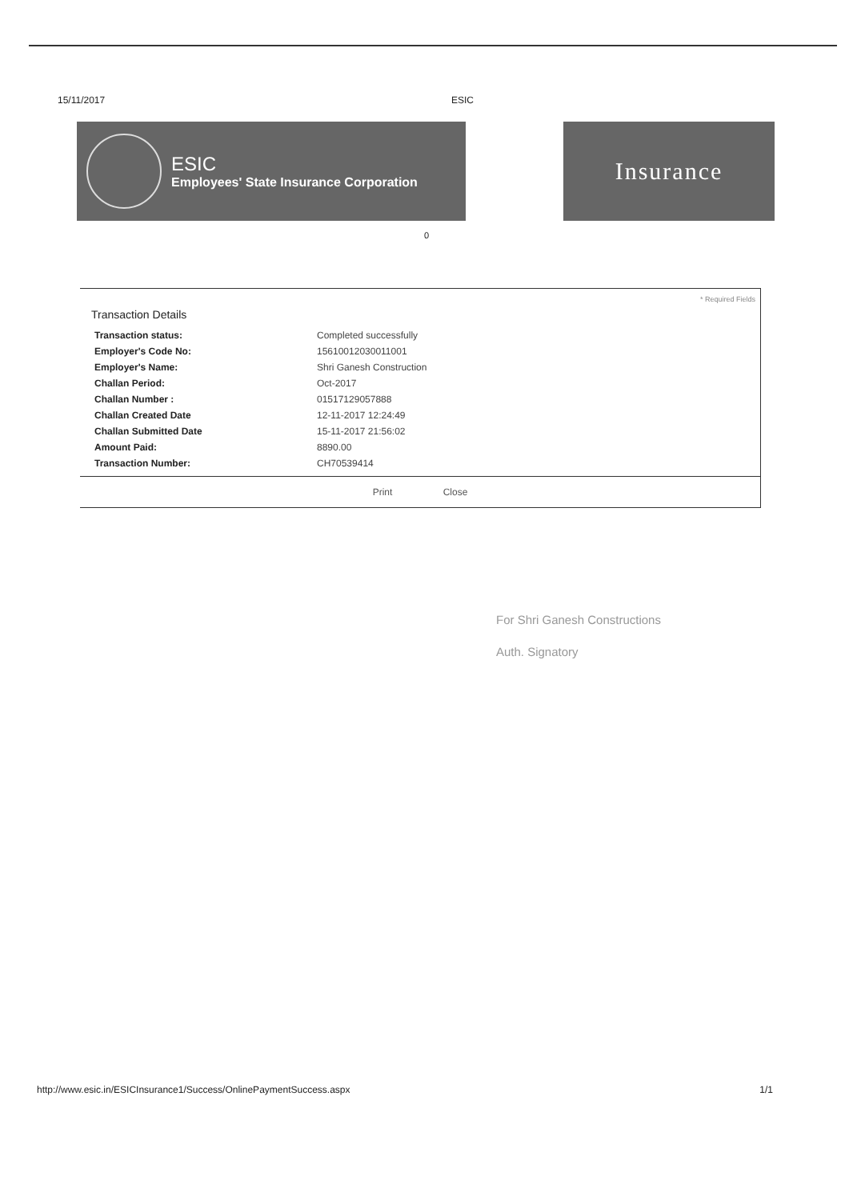15/11/2017 ESIC
ESIC
Employees' State Insurance Corporation
Insurance
0
* Required Fields
Transaction Details
| Transaction status: | Completed successfully |
| Employer's Code No: | 15610012030011001 |
| Employer's Name: | Shri Ganesh Construction |
| Challan Period: | Oct-2017 |
| Challan Number : | 01517129057888 |
| Challan Created Date | 12-11-2017 12:24:49 |
| Challan Submitted Date | 15-11-2017 21:56:02 |
| Amount Paid: | 8890.00 |
| Transaction Number: | CH70539414 |
Print Close
For Shri Ganesh Constructions
Auth. Signatory
http://www.esic.in/ESICInsurance1/Success/OnlinePaymentSuccess.aspx 1/1